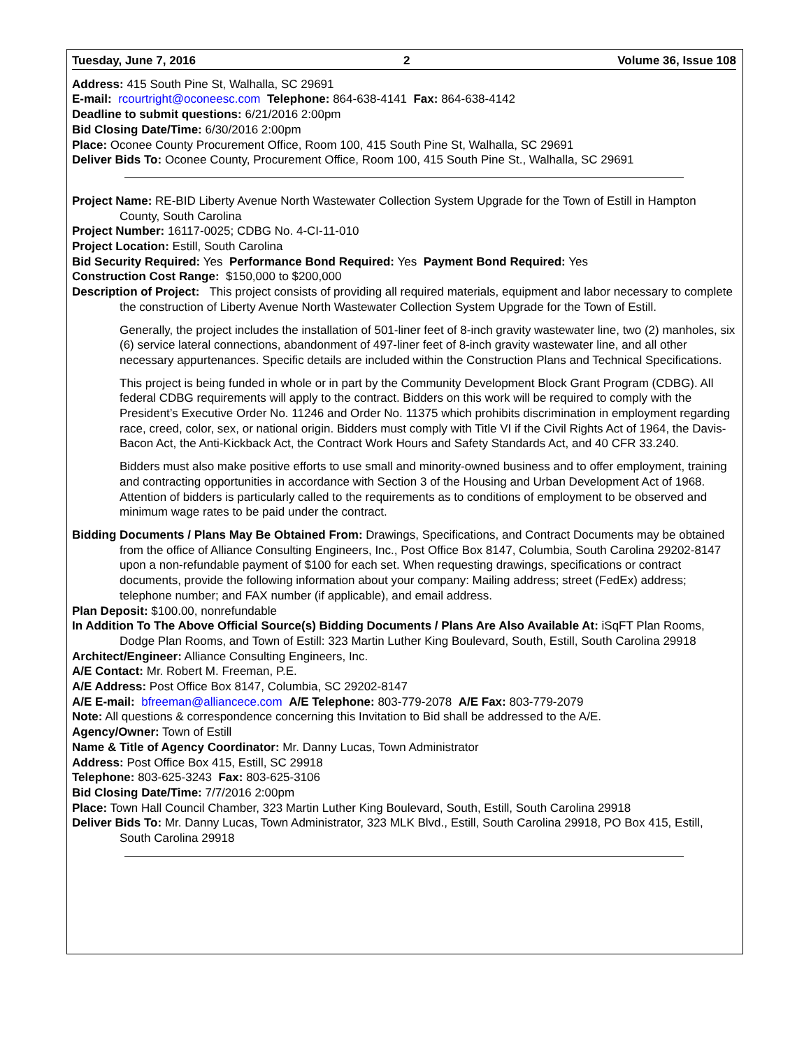Tuesday, June 7, 2016 2 Volume 36, Issue 108
Address: 415 South Pine St, Walhalla, SC 29691
E-mail: rcourtright@oconeesc.com Telephone: 864-638-4141 Fax: 864-638-4142
Deadline to submit questions: 6/21/2016 2:00pm
Bid Closing Date/Time: 6/30/2016 2:00pm
Place: Oconee County Procurement Office, Room 100, 415 South Pine St, Walhalla, SC 29691
Deliver Bids To: Oconee County, Procurement Office, Room 100, 415 South Pine St., Walhalla, SC 29691
Project Name: RE-BID Liberty Avenue North Wastewater Collection System Upgrade for the Town of Estill in Hampton County, South Carolina
Project Number: 16117-0025; CDBG No. 4-CI-11-010
Project Location: Estill, South Carolina
Bid Security Required: Yes Performance Bond Required: Yes Payment Bond Required: Yes
Construction Cost Range: $150,000 to $200,000
Description of Project: This project consists of providing all required materials, equipment and labor necessary to complete the construction of Liberty Avenue North Wastewater Collection System Upgrade for the Town of Estill.
Generally, the project includes the installation of 501-liner feet of 8-inch gravity wastewater line, two (2) manholes, six (6) service lateral connections, abandonment of 497-liner feet of 8-inch gravity wastewater line, and all other necessary appurtenances. Specific details are included within the Construction Plans and Technical Specifications.
This project is being funded in whole or in part by the Community Development Block Grant Program (CDBG). All federal CDBG requirements will apply to the contract. Bidders on this work will be required to comply with the President’s Executive Order No. 11246 and Order No. 11375 which prohibits discrimination in employment regarding race, creed, color, sex, or national origin. Bidders must comply with Title VI if the Civil Rights Act of 1964, the Davis-Bacon Act, the Anti-Kickback Act, the Contract Work Hours and Safety Standards Act, and 40 CFR 33.240.
Bidders must also make positive efforts to use small and minority-owned business and to offer employment, training and contracting opportunities in accordance with Section 3 of the Housing and Urban Development Act of 1968. Attention of bidders is particularly called to the requirements as to conditions of employment to be observed and minimum wage rates to be paid under the contract.
Bidding Documents / Plans May Be Obtained From: Drawings, Specifications, and Contract Documents may be obtained from the office of Alliance Consulting Engineers, Inc., Post Office Box 8147, Columbia, South Carolina 29202-8147 upon a non-refundable payment of $100 for each set. When requesting drawings, specifications or contract documents, provide the following information about your company: Mailing address; street (FedEx) address; telephone number; and FAX number (if applicable), and email address.
Plan Deposit: $100.00, nonrefundable
In Addition To The Above Official Source(s) Bidding Documents / Plans Are Also Available At: iSqFT Plan Rooms, Dodge Plan Rooms, and Town of Estill: 323 Martin Luther King Boulevard, South, Estill, South Carolina 29918
Architect/Engineer: Alliance Consulting Engineers, Inc.
A/E Contact: Mr. Robert M. Freeman, P.E.
A/E Address: Post Office Box 8147, Columbia, SC 29202-8147
A/E E-mail: bfreeman@alliancece.com A/E Telephone: 803-779-2078 A/E Fax: 803-779-2079
Note: All questions & correspondence concerning this Invitation to Bid shall be addressed to the A/E.
Agency/Owner: Town of Estill
Name & Title of Agency Coordinator: Mr. Danny Lucas, Town Administrator
Address: Post Office Box 415, Estill, SC 29918
Telephone: 803-625-3243 Fax: 803-625-3106
Bid Closing Date/Time: 7/7/2016 2:00pm
Place: Town Hall Council Chamber, 323 Martin Luther King Boulevard, South, Estill, South Carolina 29918
Deliver Bids To: Mr. Danny Lucas, Town Administrator, 323 MLK Blvd., Estill, South Carolina 29918, PO Box 415, Estill, South Carolina 29918